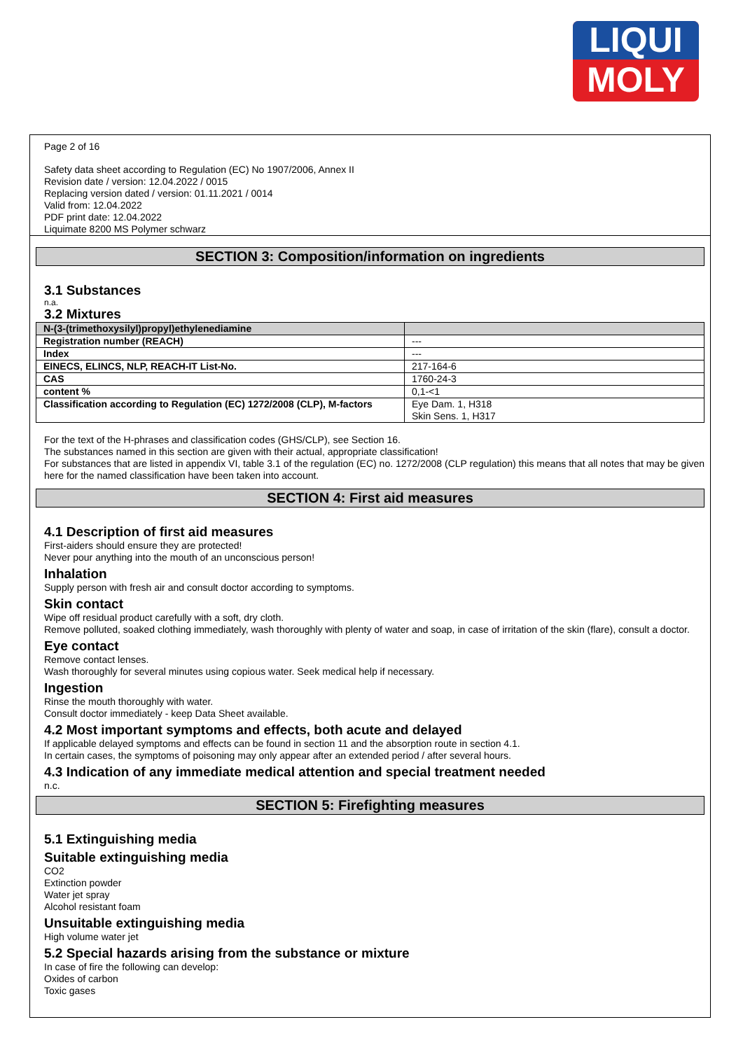LIQUI
MOLY
Page 2 of 16
Safety data sheet according to Regulation (EC) No 1907/2006, Annex II
Revision date / version: 12.04.2022 / 0015
Replacing version dated / version: 01.11.2021 / 0014
Valid from: 12.04.2022
PDF print date: 12.04.2022
Liquimate 8200 MS Polymer schwarz
SECTION 3: Composition/information on ingredients
3.1 Substances
n.a.
3.2 Mixtures
| N-(3-(trimethoxysilyl)propyl)ethylenediamine | |
| Registration number (REACH) | --- |
| Index | --- |
| EINECS, ELINCS, NLP, REACH-IT List-No. | 217-164-6 |
| CAS | 1760-24-3 |
| content % | 0,1-<1 |
| Classification according to Regulation (EC) 1272/2008 (CLP), M-factors | Eye Dam. 1, H318 Skin Sens. 1, H317 |
For the text of the H-phrases and classification codes (GHS/CLP), see Section 16.
The substances named in this section are given with their actual, appropriate classification!
For substances that are listed in appendix VI, table 3.1 of the regulation (EC) no. 1272/2008 (CLP regulation) this means that all notes that may be given here for the named classification have been taken into account.
SECTION 4: First aid measures
4.1 Description of first aid measures
First-aiders should ensure they are protected!
Never pour anything into the mouth of an unconscious person!
Inhalation
Supply person with fresh air and consult doctor according to symptoms.
Skin contact
Wipe off residual product carefully with a soft, dry cloth.
Remove polluted, soaked clothing immediately, wash thoroughly with plenty of water and soap, in case of irritation of the skin (flare), consult a doctor.
Eye contact
Remove contact lenses.
Wash thoroughly for several minutes using copious water. Seek medical help if necessary.
Ingestion
Rinse the mouth thoroughly with water.
Consult doctor immediately - keep Data Sheet available.
4.2 Most important symptoms and effects, both acute and delayed
If applicable delayed symptoms and effects can be found in section 11 and the absorption route in section 4.1.
In certain cases, the symptoms of poisoning may only appear after an extended period / after several hours.
4.3 Indication of any immediate medical attention and special treatment needed
n.c.
SECTION 5: Firefighting measures
5.1 Extinguishing media
Suitable extinguishing media
CO2
Extinction powder
Water jet spray
Alcohol resistant foam
Unsuitable extinguishing media
High volume water jet
5.2 Special hazards arising from the substance or mixture
In case of fire the following can develop:
Oxides of carbon
Toxic gases